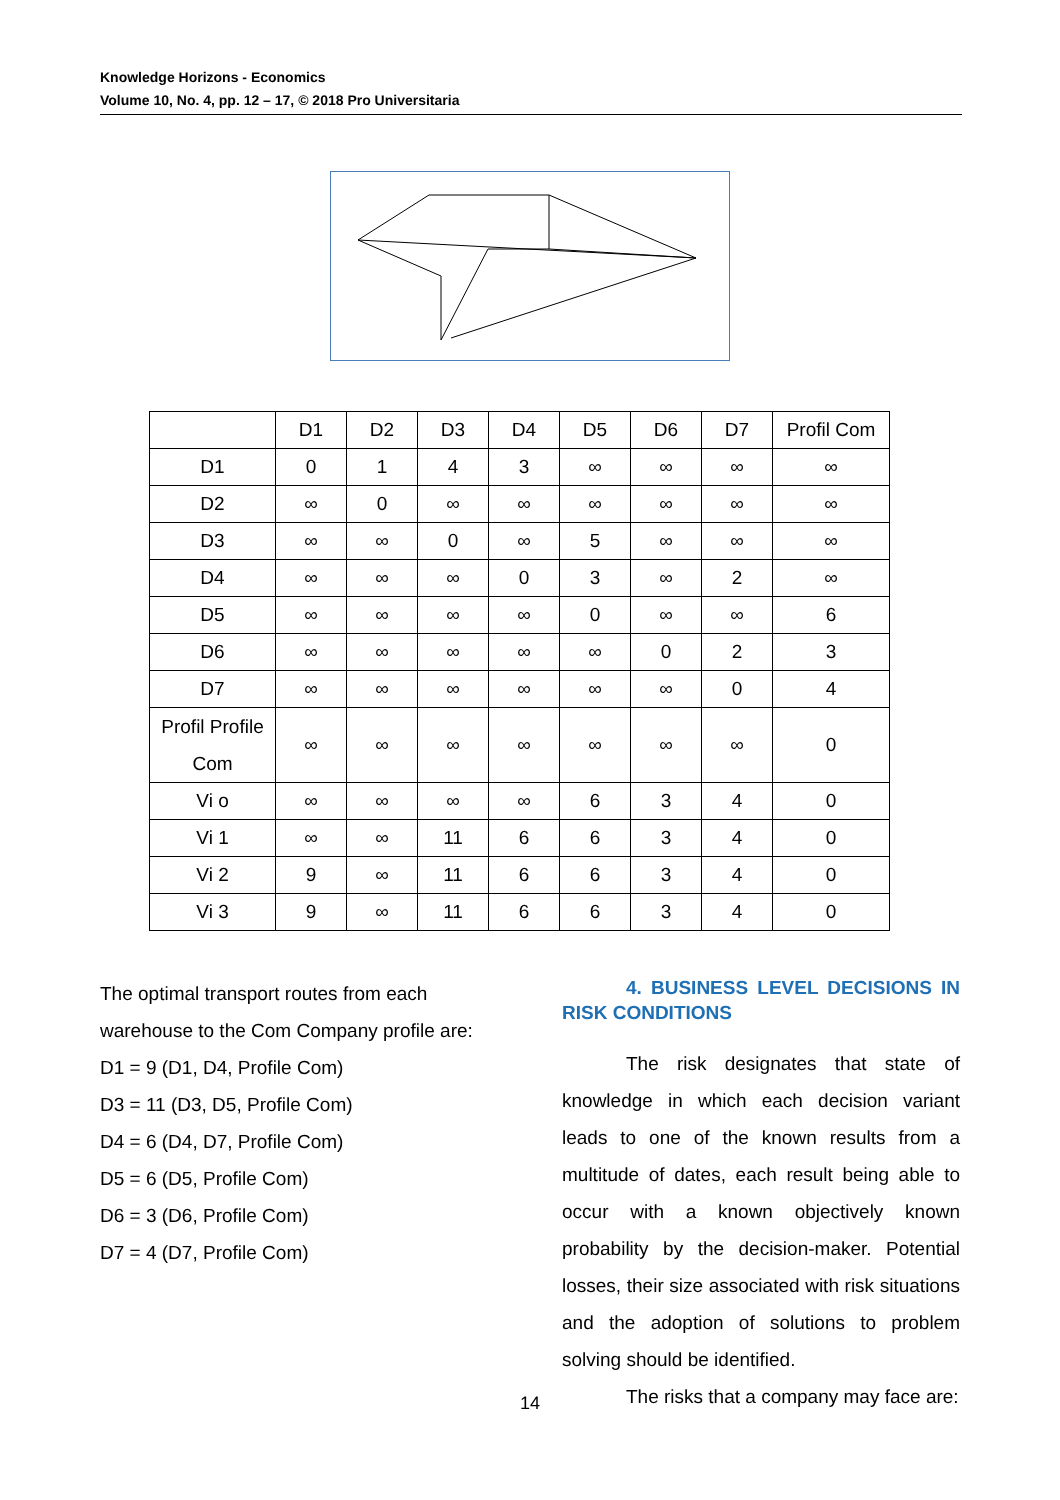Knowledge Horizons - Economics
Volume 10, No. 4, pp. 12 – 17, © 2018 Pro Universitaria
| | D1 | D2 | D3 | D4 | D5 | D6 | D7 | Profil Com |
| --- | --- | --- | --- | --- | --- | --- | --- | --- |
| D1 | 0 | 1 | 4 | 3 | ∞ | ∞ | ∞ | ∞ |
| D2 | ∞ | 0 | ∞ | ∞ | ∞ | ∞ | ∞ | ∞ |
| D3 | ∞ | ∞ | 0 | ∞ | 5 | ∞ | ∞ | ∞ |
| D4 | ∞ | ∞ | ∞ | 0 | 3 | ∞ | 2 | ∞ |
| D5 | ∞ | ∞ | ∞ | ∞ | 0 | ∞ | ∞ | 6 |
| D6 | ∞ | ∞ | ∞ | ∞ | ∞ | 0 | 2 | 3 |
| D7 | ∞ | ∞ | ∞ | ∞ | ∞ | ∞ | 0 | 4 |
| Profil Profile Com | ∞ | ∞ | ∞ | ∞ | ∞ | ∞ | ∞ | 0 |
| Vi o | ∞ | ∞ | ∞ | ∞ | 6 | 3 | 4 | 0 |
| Vi 1 | ∞ | ∞ | 11 | 6 | 6 | 3 | 4 | 0 |
| Vi 2 | 9 | ∞ | 11 | 6 | 6 | 3 | 4 | 0 |
| Vi 3 | 9 | ∞ | 11 | 6 | 6 | 3 | 4 | 0 |
The optimal transport routes from each warehouse to the Com Company profile are:
D1 = 9 (D1, D4, Profile Com)
D3 = 11 (D3, D5, Profile Com)
D4 = 6 (D4, D7, Profile Com)
D5 = 6 (D5, Profile Com)
D6 = 3 (D6, Profile Com)
D7 = 4 (D7, Profile Com)
4. BUSINESS LEVEL DECISIONS IN RISK CONDITIONS
The risk designates that state of knowledge in which each decision variant leads to one of the known results from a multitude of dates, each result being able to occur with a known objectively known probability by the decision-maker. Potential losses, their size associated with risk situations and the adoption of solutions to problem solving should be identified.
The risks that a company may face are:
14